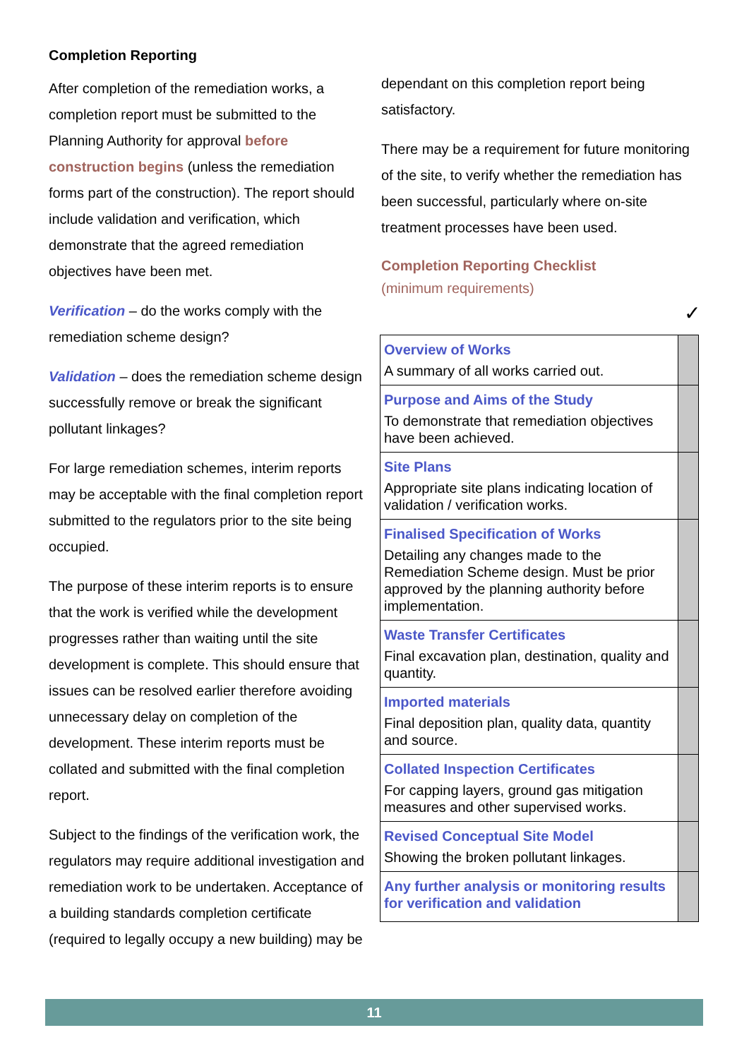Completion Reporting
After completion of the remediation works, a completion report must be submitted to the Planning Authority for approval before construction begins (unless the remediation forms part of the construction). The report should include validation and verification, which demonstrate that the agreed remediation objectives have been met.
Verification – do the works comply with the remediation scheme design?
Validation – does the remediation scheme design successfully remove or break the significant pollutant linkages?
For large remediation schemes, interim reports may be acceptable with the final completion report submitted to the regulators prior to the site being occupied.
The purpose of these interim reports is to ensure that the work is verified while the development progresses rather than waiting until the site development is complete. This should ensure that issues can be resolved earlier therefore avoiding unnecessary delay on completion of the development. These interim reports must be collated and submitted with the final completion report.
Subject to the findings of the verification work, the regulators may require additional investigation and remediation work to be undertaken. Acceptance of a building standards completion certificate (required to legally occupy a new building) may be
dependant on this completion report being satisfactory.
There may be a requirement for future monitoring of the site, to verify whether the remediation has been successful, particularly where on-site treatment processes have been used.
Completion Reporting Checklist
(minimum requirements)
✓
| Overview of Works A summary of all works carried out. | |
| Purpose and Aims of the Study To demonstrate that remediation objectives have been achieved. | |
| Site Plans Appropriate site plans indicating location of validation / verification works. | |
| Finalised Specification of Works Detailing any changes made to the Remediation Scheme design. Must be prior approved by the planning authority before implementation. | |
| Waste Transfer Certificates Final excavation plan, destination, quality and quantity. | |
| Imported materials Final deposition plan, quality data, quantity and source. | |
| Collated Inspection Certificates For capping layers, ground gas mitigation measures and other supervised works. | |
| Revised Conceptual Site Model Showing the broken pollutant linkages. | |
| Any further analysis or monitoring results for verification and validation | |
11